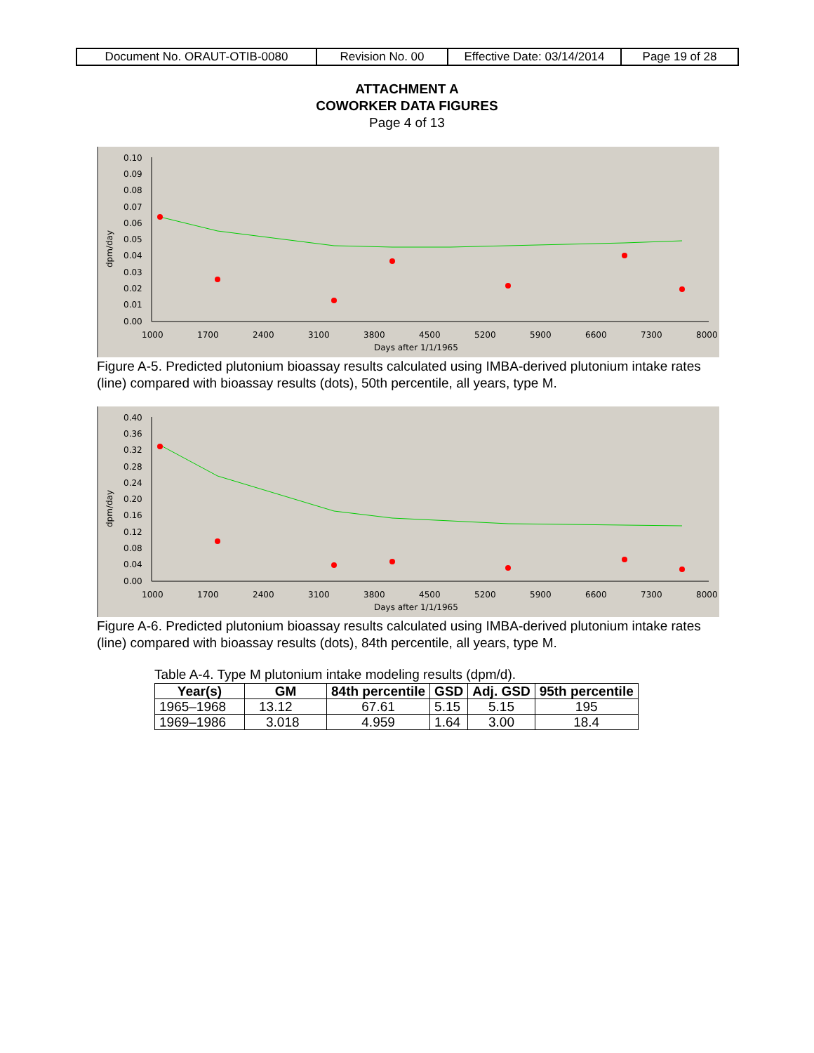| Document No. ORAUT-OTIB-0080 | Revision No. 00 | Effective Date: 03/14/2014 | Page 19 of 28 |
ATTACHMENT A
COWORKER DATA FIGURES
Page 4 of 13
0.10
0.09
0.08
0.07
0.06
0.05
0.04
0.03
0.02
0.01
0.00
1000
1700
2400
3100
3800
4500
5200
5900
6600
7300
8000
Days after 1/1/1965
dpm/day
Figure A-5. Predicted plutonium bioassay results calculated using IMBA-derived plutonium intake rates (line) compared with bioassay results (dots), 50th percentile, all years, type M.
0.40
0.36
0.32
0.28
0.24
0.20
0.16
0.12
0.08
0.04
0.00
1000
1700
2400
3100
3800
4500
5200
5900
6600
7300
8000
Days after 1/1/1965
dpm/day
Figure A-6. Predicted plutonium bioassay results calculated using IMBA-derived plutonium intake rates (line) compared with bioassay results (dots), 84th percentile, all years, type M.
Table A-4. Type M plutonium intake modeling results (dpm/d).
| Year(s) | GM | 84th percentile | GSD | Adj. GSD | 95th percentile |
| --- | --- | --- | --- | --- | --- |
| 1965–1968 | 13.12 | 67.61 | 5.15 | 5.15 | 195 |
| 1969–1986 | 3.018 | 4.959 | 1.64 | 3.00 | 18.4 |